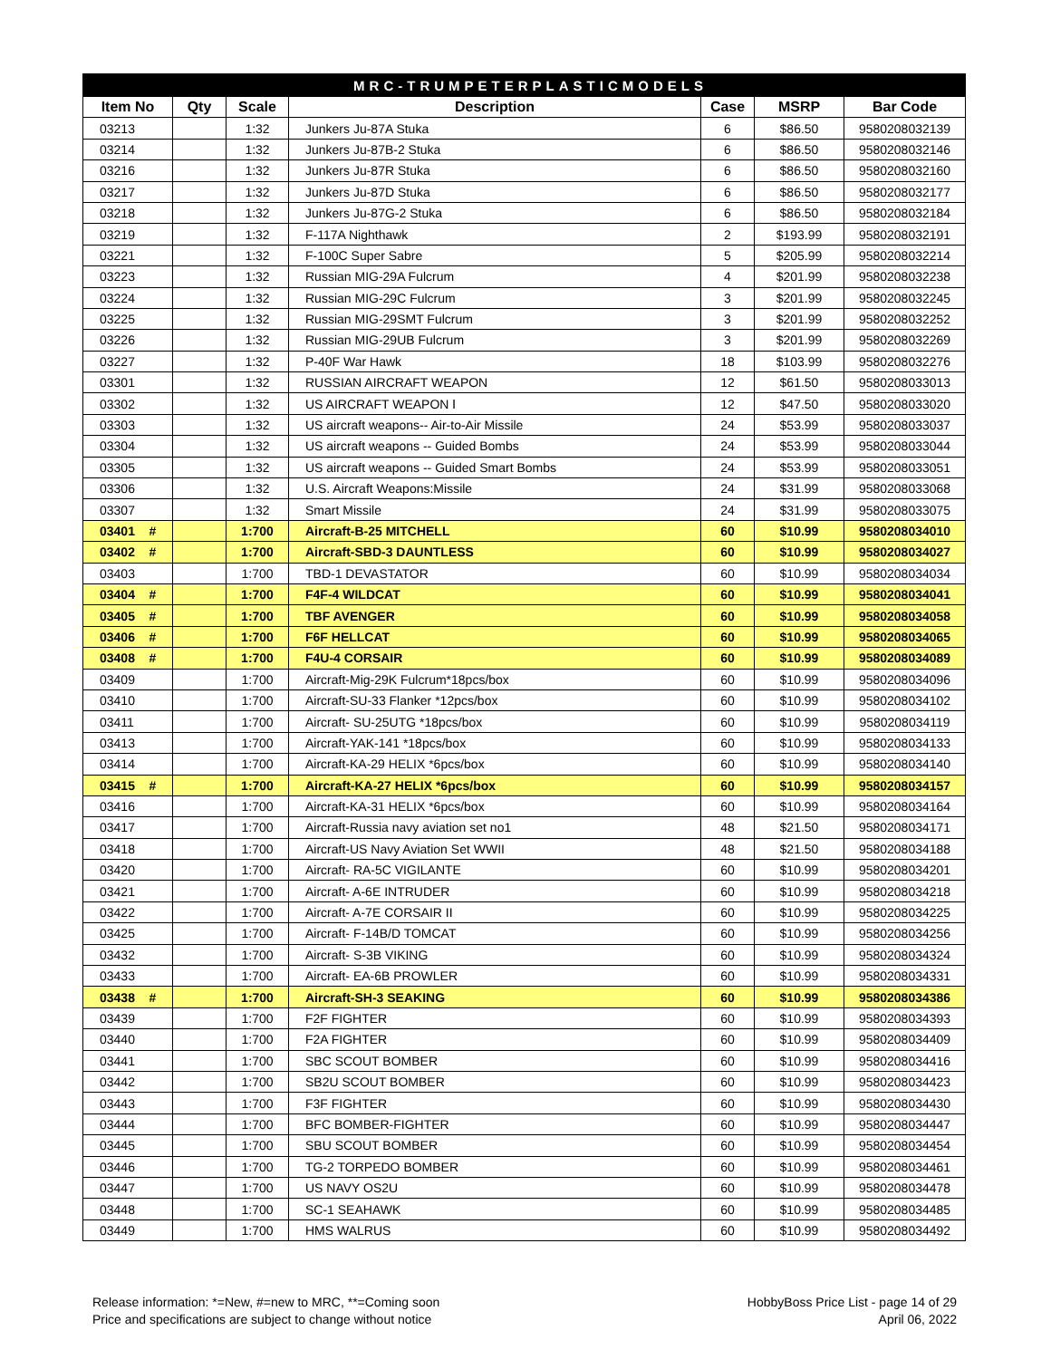| MRC-TRUMPETERPLASTICMODELS | | | | | | |
| Item No | Qty | Scale | Description | Case | MSRP | Bar Code |
| 03213 | | 1:32 | Junkers Ju-87A Stuka | 6 | $86.50 | 9580208032139 |
| 03214 | | 1:32 | Junkers Ju-87B-2 Stuka | 6 | $86.50 | 9580208032146 |
| 03216 | | 1:32 | Junkers Ju-87R Stuka | 6 | $86.50 | 9580208032160 |
| 03217 | | 1:32 | Junkers Ju-87D Stuka | 6 | $86.50 | 9580208032177 |
| 03218 | | 1:32 | Junkers Ju-87G-2 Stuka | 6 | $86.50 | 9580208032184 |
| 03219 | | 1:32 | F-117A Nighthawk | 2 | $193.99 | 9580208032191 |
| 03221 | | 1:32 | F-100C Super Sabre | 5 | $205.99 | 9580208032214 |
| 03223 | | 1:32 | Russian MIG-29A Fulcrum | 4 | $201.99 | 9580208032238 |
| 03224 | | 1:32 | Russian MIG-29C Fulcrum | 3 | $201.99 | 9580208032245 |
| 03225 | | 1:32 | Russian MIG-29SMT Fulcrum | 3 | $201.99 | 9580208032252 |
| 03226 | | 1:32 | Russian MIG-29UB Fulcrum | 3 | $201.99 | 9580208032269 |
| 03227 | | 1:32 | P-40F War Hawk | 18 | $103.99 | 9580208032276 |
| 03301 | | 1:32 | RUSSIAN AIRCRAFT WEAPON | 12 | $61.50 | 9580208033013 |
| 03302 | | 1:32 | US AIRCRAFT WEAPON Ⅰ | 12 | $47.50 | 9580208033020 |
| 03303 | | 1:32 | US aircraft weapons-- Air-to-Air Missile | 24 | $53.99 | 9580208033037 |
| 03304 | | 1:32 | US aircraft weapons -- Guided Bombs | 24 | $53.99 | 9580208033044 |
| 03305 | | 1:32 | US aircraft weapons -- Guided Smart Bombs | 24 | $53.99 | 9580208033051 |
| 03306 | | 1:32 | U.S. Aircraft Weapons:Missile | 24 | $31.99 | 9580208033068 |
| 03307 | | 1:32 | Smart Missile | 24 | $31.99 | 9580208033075 |
| 03401 # | | 1:700 | Aircraft-B-25 MITCHELL | 60 | $10.99 | 9580208034010 |
| 03402 # | | 1:700 | Aircraft-SBD-3 DAUNTLESS | 60 | $10.99 | 9580208034027 |
| 03403 | | 1:700 | TBD-1 DEVASTATOR | 60 | $10.99 | 9580208034034 |
| 03404 # | | 1:700 | F4F-4 WILDCAT | 60 | $10.99 | 9580208034041 |
| 03405 # | | 1:700 | TBF AVENGER | 60 | $10.99 | 9580208034058 |
| 03406 # | | 1:700 | F6F HELLCAT | 60 | $10.99 | 9580208034065 |
| 03408 # | | 1:700 | F4U-4 CORSAIR | 60 | $10.99 | 9580208034089 |
| 03409 | | 1:700 | Aircraft-Mig-29K Fulcrum*18pcs/box | 60 | $10.99 | 9580208034096 |
| 03410 | | 1:700 | Aircraft-SU-33 Flanker *12pcs/box | 60 | $10.99 | 9580208034102 |
| 03411 | | 1:700 | Aircraft- SU-25UTG *18pcs/box | 60 | $10.99 | 9580208034119 |
| 03413 | | 1:700 | Aircraft-YAK-141 *18pcs/box | 60 | $10.99 | 9580208034133 |
| 03414 | | 1:700 | Aircraft-KA-29 HELIX *6pcs/box | 60 | $10.99 | 9580208034140 |
| 03415 # | | 1:700 | Aircraft-KA-27 HELIX *6pcs/box | 60 | $10.99 | 9580208034157 |
| 03416 | | 1:700 | Aircraft-KA-31 HELIX *6pcs/box | 60 | $10.99 | 9580208034164 |
| 03417 | | 1:700 | Aircraft-Russia navy aviation set no1 | 48 | $21.50 | 9580208034171 |
| 03418 | | 1:700 | Aircraft-US Navy Aviation Set WWII | 48 | $21.50 | 9580208034188 |
| 03420 | | 1:700 | Aircraft- RA-5C VIGILANTE | 60 | $10.99 | 9580208034201 |
| 03421 | | 1:700 | Aircraft- A-6E INTRUDER | 60 | $10.99 | 9580208034218 |
| 03422 | | 1:700 | Aircraft- A-7E CORSAIR II | 60 | $10.99 | 9580208034225 |
| 03425 | | 1:700 | Aircraft- F-14B/D TOMCAT | 60 | $10.99 | 9580208034256 |
| 03432 | | 1:700 | Aircraft- S-3B VIKING | 60 | $10.99 | 9580208034324 |
| 03433 | | 1:700 | Aircraft- EA-6B PROWLER | 60 | $10.99 | 9580208034331 |
| 03438 # | | 1:700 | Aircraft-SH-3 SEAKING | 60 | $10.99 | 9580208034386 |
| 03439 | | 1:700 | F2F FIGHTER | 60 | $10.99 | 9580208034393 |
| 03440 | | 1:700 | F2A FIGHTER | 60 | $10.99 | 9580208034409 |
| 03441 | | 1:700 | SBC SCOUT BOMBER | 60 | $10.99 | 9580208034416 |
| 03442 | | 1:700 | SB2U SCOUT BOMBER | 60 | $10.99 | 9580208034423 |
| 03443 | | 1:700 | F3F FIGHTER | 60 | $10.99 | 9580208034430 |
| 03444 | | 1:700 | BFC BOMBER-FIGHTER | 60 | $10.99 | 9580208034447 |
| 03445 | | 1:700 | SBU SCOUT BOMBER | 60 | $10.99 | 9580208034454 |
| 03446 | | 1:700 | TG-2 TORPEDO BOMBER | 60 | $10.99 | 9580208034461 |
| 03447 | | 1:700 | US NAVY OS2U | 60 | $10.99 | 9580208034478 |
| 03448 | | 1:700 | SC-1 SEAHAWK | 60 | $10.99 | 9580208034485 |
| 03449 | | 1:700 | HMS WALRUS | 60 | $10.99 | 9580208034492 |
Release information: *=New, #=new to MRC, **=Coming soon
Price and specifications are subject to change without notice
HobbyBoss Price List - page 14 of 29
April 06, 2022